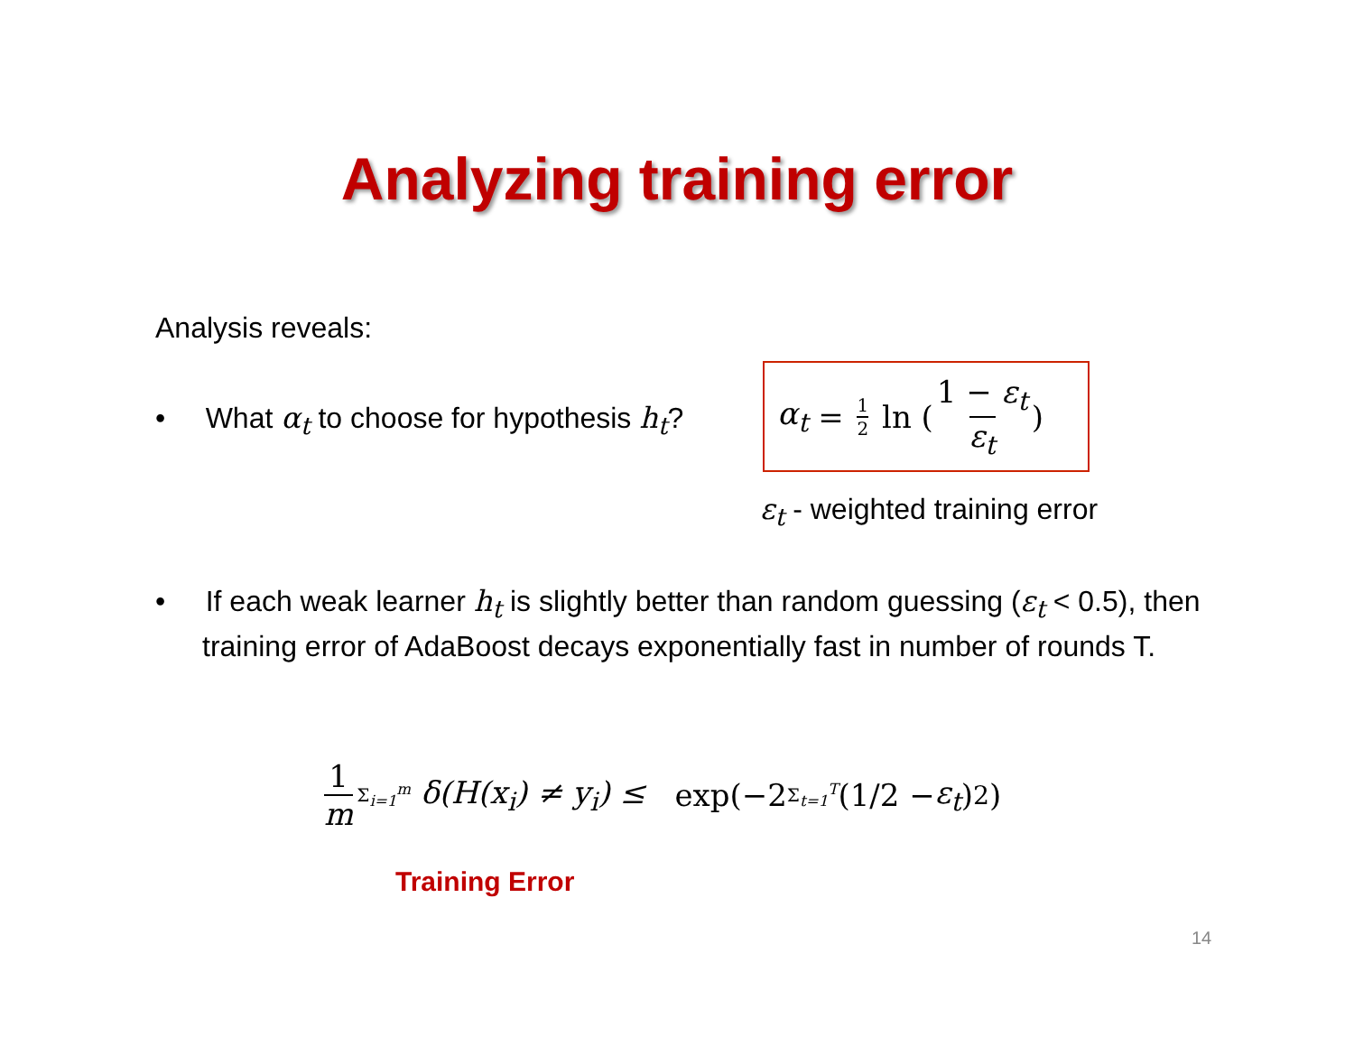Analyzing training error
Analysis reveals:
• What α<sub>t</sub> to choose for hypothesis h<sub>t</sub>?
α<sub>t</sub> = 1 2 ln (1 − ε<sub>t</sub> ε<sub>t</sub>)
ε<sub>t</sub> - weighted training error
• If each weak learner h<sub>t</sub> is slightly better than random guessing (ε<sub>t</sub> < 0.5), then training error of AdaBoost decays exponentially fast in number of rounds T.
1 m Σ<sub>i=1</sub><sup>m</sup> δ(H(x<sub>i</sub>) ≠ y<sub>i</sub>) ≤ exp(−2 Σ<sub>t=1</sub><sup>T</sup> (1/2 − ε<sub>t</sub>)<sup>2</sup>)
Training Error
14